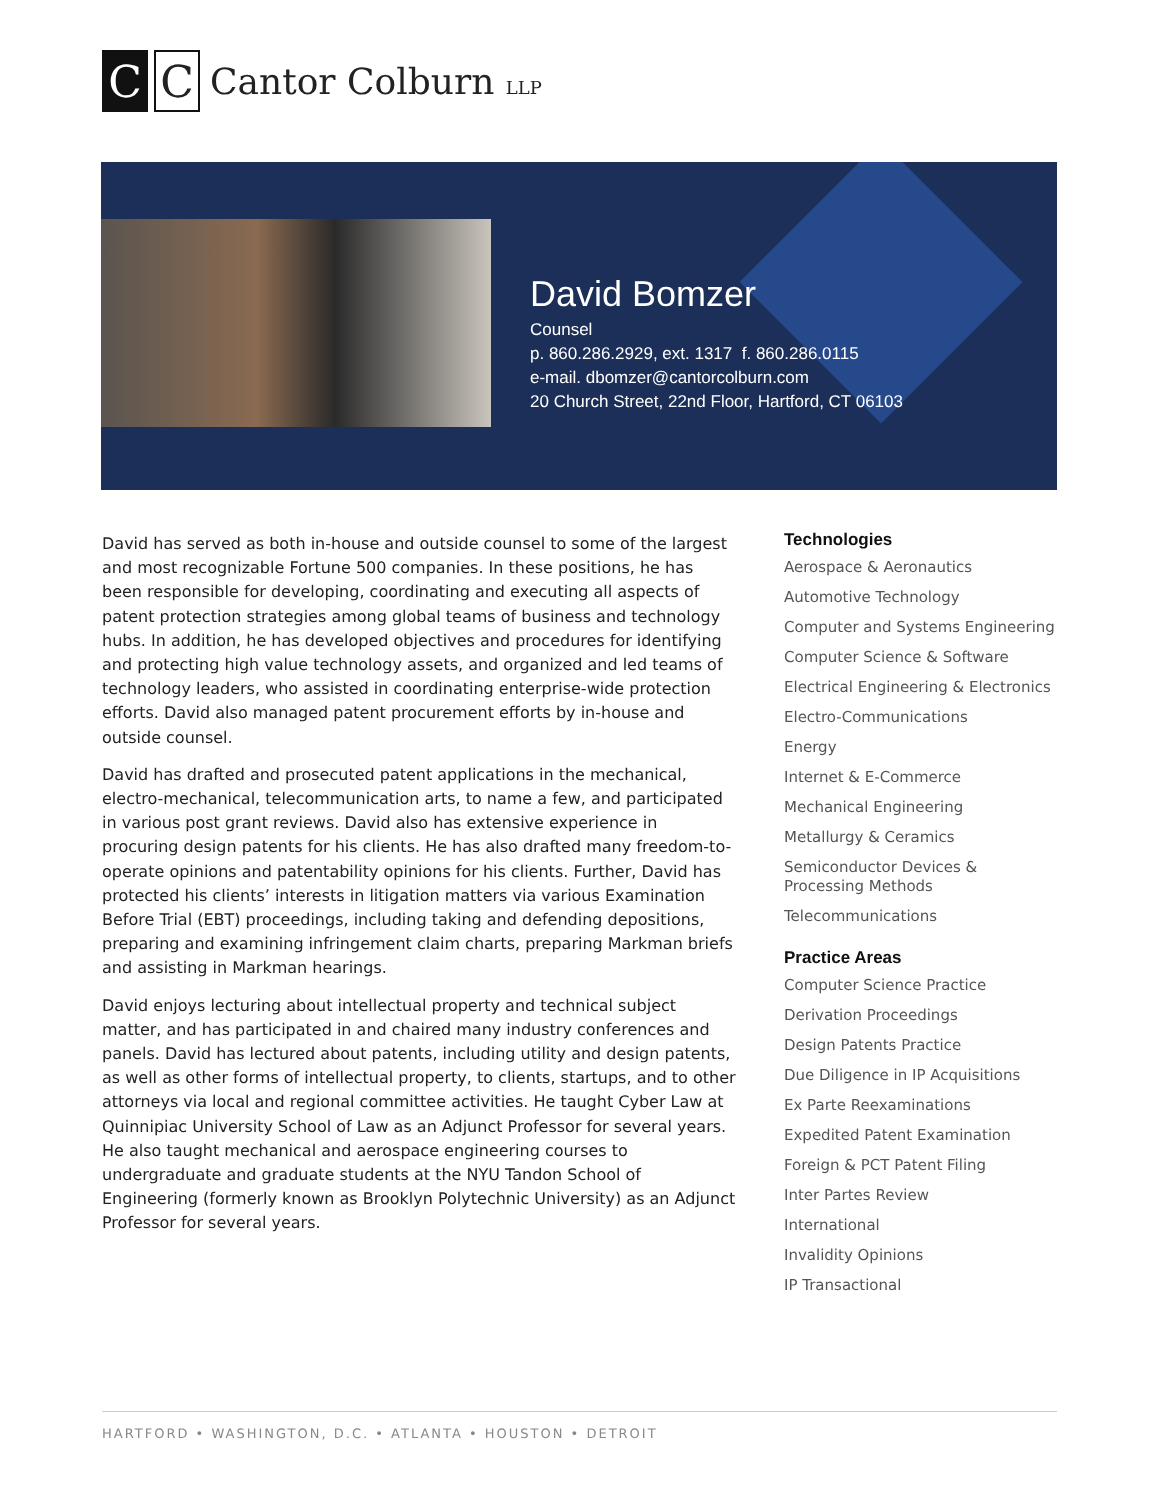C C
Cantor Colburn LLP
David Bomzer
Counsel
p. 860.286.2929, ext. 1317 f. 860.286.0115
e-mail. dbomzer@cantorcolburn.com
20 Church Street, 22nd Floor, Hartford, CT 06103
David has served as both in-house and outside counsel to some of the largest and most recognizable Fortune 500 companies. In these positions, he has been responsible for developing, coordinating and executing all aspects of patent protection strategies among global teams of business and technology hubs. In addition, he has developed objectives and procedures for identifying and protecting high value technology assets, and organized and led teams of technology leaders, who assisted in coordinating enterprise-wide protection efforts. David also managed patent procurement efforts by in-house and outside counsel.
David has drafted and prosecuted patent applications in the mechanical, electro-mechanical, telecommunication arts, to name a few, and participated in various post grant reviews. David also has extensive experience in procuring design patents for his clients. He has also drafted many freedom-to-operate opinions and patentability opinions for his clients. Further, David has protected his clients’ interests in litigation matters via various Examination Before Trial (EBT) proceedings, including taking and defending depositions, preparing and examining infringement claim charts, preparing Markman briefs and assisting in Markman hearings.
David enjoys lecturing about intellectual property and technical subject matter, and has participated in and chaired many industry conferences and panels. David has lectured about patents, including utility and design patents, as well as other forms of intellectual property, to clients, startups, and to other attorneys via local and regional committee activities. He taught Cyber Law at Quinnipiac University School of Law as an Adjunct Professor for several years. He also taught mechanical and aerospace engineering courses to undergraduate and graduate students at the NYU Tandon School of Engineering (formerly known as Brooklyn Polytechnic University) as an Adjunct Professor for several years.
Technologies
Aerospace & Aeronautics
Automotive Technology
Computer and Systems Engineering
Computer Science & Software
Electrical Engineering & Electronics
Electro-Communications
Energy
Internet & E-Commerce
Mechanical Engineering
Metallurgy & Ceramics
Semiconductor Devices & Processing Methods
Telecommunications
Practice Areas
Computer Science Practice
Derivation Proceedings
Design Patents Practice
Due Diligence in IP Acquisitions
Ex Parte Reexaminations
Expedited Patent Examination
Foreign & PCT Patent Filing
Inter Partes Review
International
Invalidity Opinions
IP Transactional
HARTFORD • WASHINGTON, D.C. • ATLANTA • HOUSTON • DETROIT